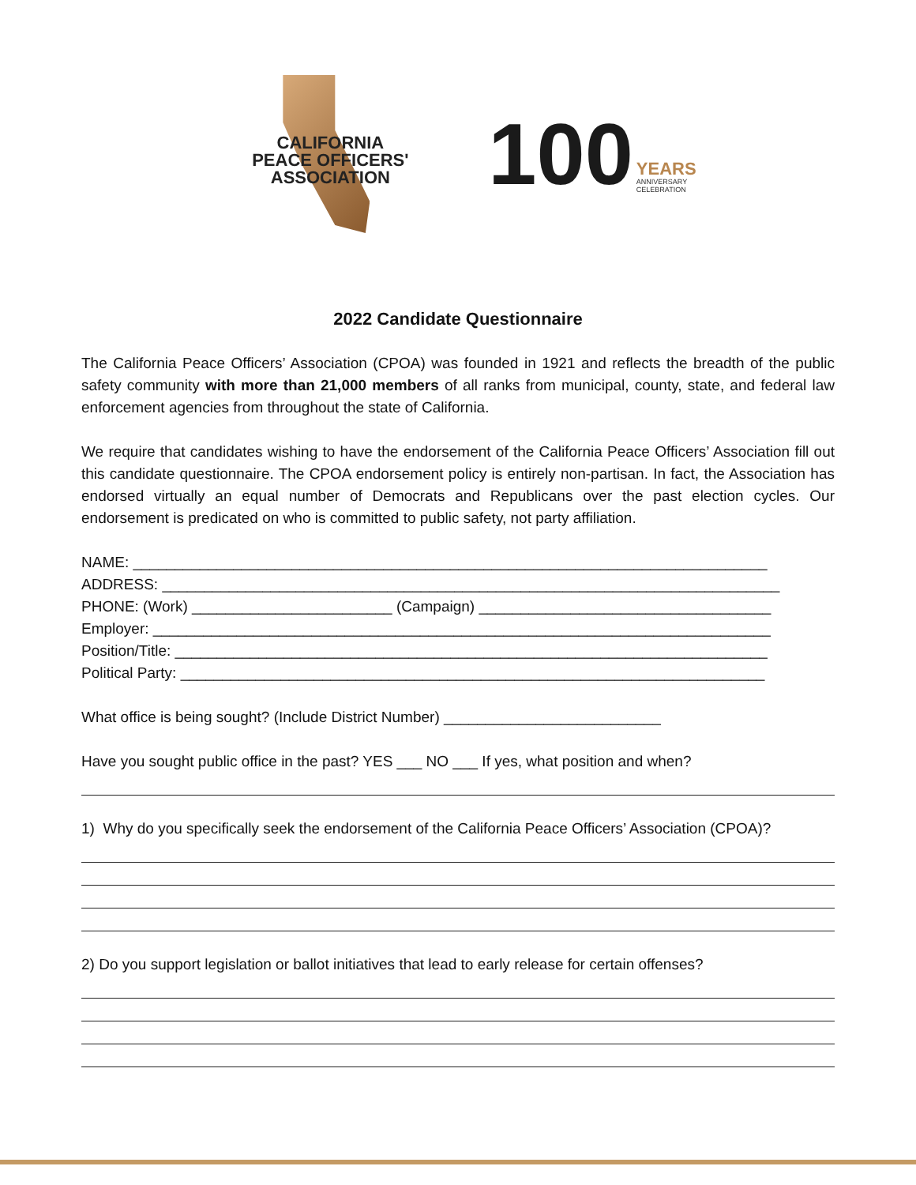CALIFORNIA
PEACE OFFICERS'
ASSOCIATION
100
YEARS
ANNIVERSARY
CELEBRATION
2022 Candidate Questionnaire
The California Peace Officers’ Association (CPOA) was founded in 1921 and reflects the breadth of the public safety community with more than 21,000 members of all ranks from municipal, county, state, and federal law enforcement agencies from throughout the state of California.
We require that candidates wishing to have the endorsement of the California Peace Officers’ Association fill out this candidate questionnaire. The CPOA endorsement policy is entirely non-partisan. In fact, the Association has endorsed virtually an equal number of Democrats and Republicans over the past election cycles. Our endorsement is predicated on who is committed to public safety, not party affiliation.
NAME: ____________________________________________________________________________
ADDRESS: __________________________________________________________________________
PHONE: (Work) ________________________ (Campaign) ___________________________________
Employer: __________________________________________________________________________
Position/Title: _______________________________________________________________________
Political Party: ______________________________________________________________________
What office is being sought? (Include District Number) __________________________
Have you sought public office in the past? YES ___ NO ___ If yes, what position and when?
1) Why do you specifically seek the endorsement of the California Peace Officers’ Association (CPOA)?
2) Do you support legislation or ballot initiatives that lead to early release for certain offenses?